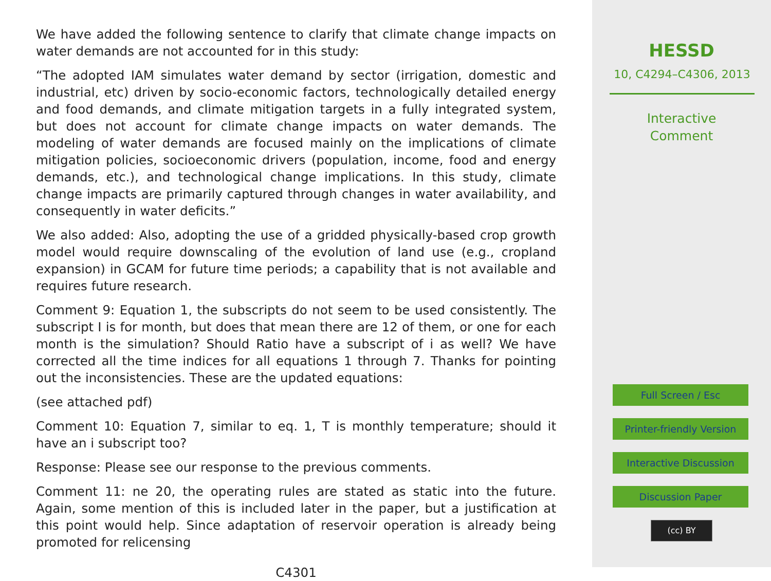We have added the following sentence to clarify that climate change impacts on water demands are not accounted for in this study:
“The adopted IAM simulates water demand by sector (irrigation, domestic and industrial, etc) driven by socio-economic factors, technologically detailed energy and food demands, and climate mitigation targets in a fully integrated system, but does not account for climate change impacts on water demands. The modeling of water demands are focused mainly on the implications of climate mitigation policies, socioeconomic drivers (population, income, food and energy demands, etc.), and technological change implications. In this study, climate change impacts are primarily captured through changes in water availability, and consequently in water deficits.”
We also added: Also, adopting the use of a gridded physically-based crop growth model would require downscaling of the evolution of land use (e.g., cropland expansion) in GCAM for future time periods; a capability that is not available and requires future research.
Comment 9: Equation 1, the subscripts do not seem to be used consistently. The subscript I is for month, but does that mean there are 12 of them, or one for each month is the simulation? Should Ratio have a subscript of i as well? We have corrected all the time indices for all equations 1 through 7. Thanks for pointing out the inconsistencies. These are the updated equations:
(see attached pdf)
Comment 10: Equation 7, similar to eq. 1, T is monthly temperature; should it have an i subscript too?
Response: Please see our response to the previous comments.
Comment 11: ne 20, the operating rules are stated as static into the future. Again, some mention of this is included later in the paper, but a justification at this point would help. Since adaptation of reservoir operation is already being promoted for relicensing
C4301
HESSD
10, C4294–C4306, 2013
Interactive
Comment
Full Screen / Esc
Printer-friendly Version
Interactive Discussion
Discussion Paper
(cc) BY